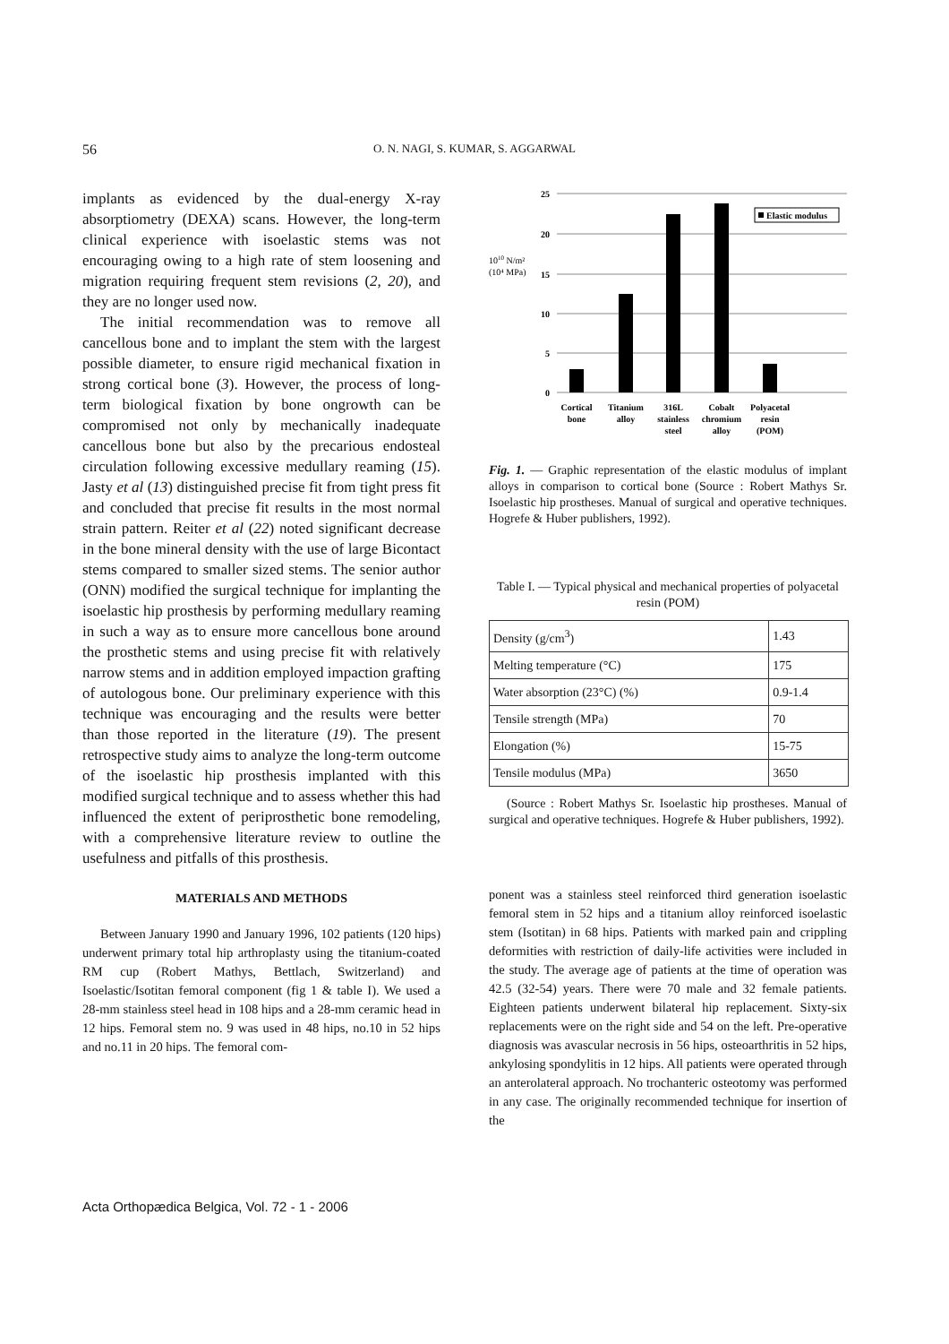56 O. N. NAGI, S. KUMAR, S. AGGARWAL
implants as evidenced by the dual-energy X-ray absorptiometry (DEXA) scans. However, the long-term clinical experience with isoelastic stems was not encouraging owing to a high rate of stem loosening and migration requiring frequent stem revisions (2, 20), and they are no longer used now.
The initial recommendation was to remove all cancellous bone and to implant the stem with the largest possible diameter, to ensure rigid mechanical fixation in strong cortical bone (3). However, the process of long-term biological fixation by bone ongrowth can be compromised not only by mechanically inadequate cancellous bone but also by the precarious endosteal circulation following excessive medullary reaming (15). Jasty et al (13) distinguished precise fit from tight press fit and concluded that precise fit results in the most normal strain pattern. Reiter et al (22) noted significant decrease in the bone mineral density with the use of large Bicontact stems compared to smaller sized stems. The senior author (ONN) modified the surgical technique for implanting the isoelastic hip prosthesis by performing medullary reaming in such a way as to ensure more cancellous bone around the prosthetic stems and using precise fit with relatively narrow stems and in addition employed impaction grafting of autologous bone. Our preliminary experience with this technique was encouraging and the results were better than those reported in the literature (19). The present retrospective study aims to analyze the long-term outcome of the isoelastic hip prosthesis implanted with this modified surgical technique and to assess whether this had influenced the extent of periprosthetic bone remodeling, with a comprehensive literature review to outline the usefulness and pitfalls of this prosthesis.
MATERIALS AND METHODS
Between January 1990 and January 1996, 102 patients (120 hips) underwent primary total hip arthroplasty using the titanium-coated RM cup (Robert Mathys, Bettlach, Switzerland) and Isoelastic/Isotitan femoral component (fig 1 & table I). We used a 28-mm stainless steel head in 108 hips and a 28-mm ceramic head in 12 hips. Femoral stem no. 9 was used in 48 hips, no.10 in 52 hips and no.11 in 20 hips. The femoral com-
1010 N/m²
(10⁴ MPa)
25
20
15
10
5
0
Elastic modulus
Cortical
bone
Titanium
alloy
316L
stainless
steel
Cobalt
chromium
alloy
Polyacetal
resin
(POM)
Fig. 1. — Graphic representation of the elastic modulus of implant alloys in comparison to cortical bone (Source : Robert Mathys Sr. Isoelastic hip prostheses. Manual of surgical and operative techniques. Hogrefe & Huber publishers, 1992).
Table I. — Typical physical and mechanical properties of polyacetal resin (POM)
| Density (g/cm<sup>3</sup>) | 1.43 |
| Melting temperature (°C) | 175 |
| Water absorption (23°C) (%) | 0.9-1.4 |
| Tensile strength (MPa) | 70 |
| Elongation (%) | 15-75 |
| Tensile modulus (MPa) | 3650 |
(Source : Robert Mathys Sr. Isoelastic hip prostheses. Manual of surgical and operative techniques. Hogrefe & Huber publishers, 1992).
ponent was a stainless steel reinforced third generation isoelastic femoral stem in 52 hips and a titanium alloy reinforced isoelastic stem (Isotitan) in 68 hips. Patients with marked pain and crippling deformities with restriction of daily-life activities were included in the study. The average age of patients at the time of operation was 42.5 (32-54) years. There were 70 male and 32 female patients. Eighteen patients underwent bilateral hip replacement. Sixty-six replacements were on the right side and 54 on the left. Pre-operative diagnosis was avascular necrosis in 56 hips, osteoarthritis in 52 hips, ankylosing spondylitis in 12 hips. All patients were operated through an anterolateral approach. No trochanteric osteotomy was performed in any case. The originally recommended technique for insertion of the
Acta Orthopædica Belgica, Vol. 72 - 1 - 2006